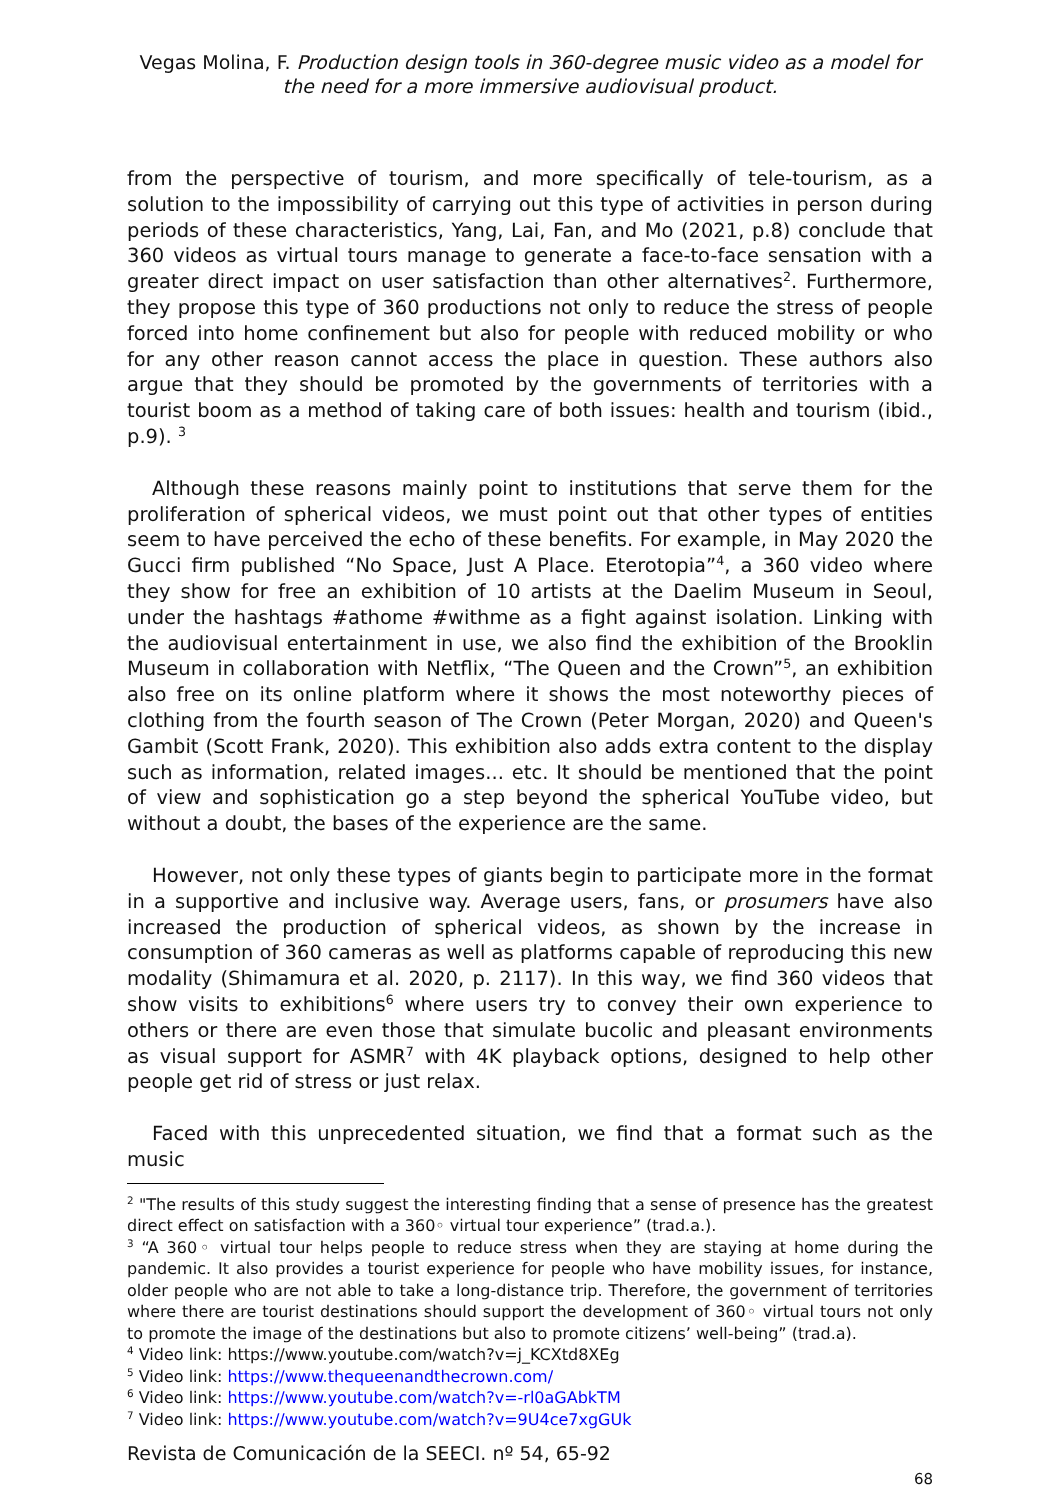Vegas Molina, F. Production design tools in 360-degree music video as a model for the need for a more immersive audiovisual product.
from the perspective of tourism, and more specifically of tele-tourism, as a solution to the impossibility of carrying out this type of activities in person during periods of these characteristics, Yang, Lai, Fan, and Mo (2021, p.8) conclude that 360 videos as virtual tours manage to generate a face-to-face sensation with a greater direct impact on user satisfaction than other alternatives<sup>2</sup>. Furthermore, they propose this type of 360 productions not only to reduce the stress of people forced into home confinement but also for people with reduced mobility or who for any other reason cannot access the place in question. These authors also argue that they should be promoted by the governments of territories with a tourist boom as a method of taking care of both issues: health and tourism (ibid., p.9). <sup>3</sup>
Although these reasons mainly point to institutions that serve them for the proliferation of spherical videos, we must point out that other types of entities seem to have perceived the echo of these benefits. For example, in May 2020 the Gucci firm published “No Space, Just A Place. Eterotopia”<sup>4</sup>, a 360 video where they show for free an exhibition of 10 artists at the Daelim Museum in Seoul, under the hashtags #athome #withme as a fight against isolation. Linking with the audiovisual entertainment in use, we also find the exhibition of the Brooklin Museum in collaboration with Netflix, “The Queen and the Crown”<sup>5</sup>, an exhibition also free on its online platform where it shows the most noteworthy pieces of clothing from the fourth season of The Crown (Peter Morgan, 2020) and Queen's Gambit (Scott Frank, 2020). This exhibition also adds extra content to the display such as information, related images... etc. It should be mentioned that the point of view and sophistication go a step beyond the spherical YouTube video, but without a doubt, the bases of the experience are the same.
However, not only these types of giants begin to participate more in the format in a supportive and inclusive way. Average users, fans, or prosumers have also increased the production of spherical videos, as shown by the increase in consumption of 360 cameras as well as platforms capable of reproducing this new modality (Shimamura et al. 2020, p. 2117). In this way, we find 360 videos that show visits to exhibitions<sup>6</sup> where users try to convey their own experience to others or there are even those that simulate bucolic and pleasant environments as visual support for ASMR<sup>7</sup> with 4K playback options, designed to help other people get rid of stress or just relax.
Faced with this unprecedented situation, we find that a format such as the music
<sup>2</sup> "The results of this study suggest the interesting finding that a sense of presence has the greatest direct effect on satisfaction with a 360◦ virtual tour experience” (trad.a.).
<sup>3</sup> “A 360◦ virtual tour helps people to reduce stress when they are staying at home during the pandemic. It also provides a tourist experience for people who have mobility issues, for instance, older people who are not able to take a long-distance trip. Therefore, the government of territories where there are tourist destinations should support the development of 360◦ virtual tours not only to promote the image of the destinations but also to promote citizens’ well-being” (trad.a).
<sup>4</sup> Video link: https://www.youtube.com/watch?v=j_KCXtd8XEg
<sup>5</sup> Video link: https://www.thequeenandthecrown.com/
<sup>6</sup> Video link: https://www.youtube.com/watch?v=-rl0aGAbkTM
<sup>7</sup> Video link: https://www.youtube.com/watch?v=9U4ce7xgGUk
Revista de Comunicación de la SEECI. nº 54, 65-92
68